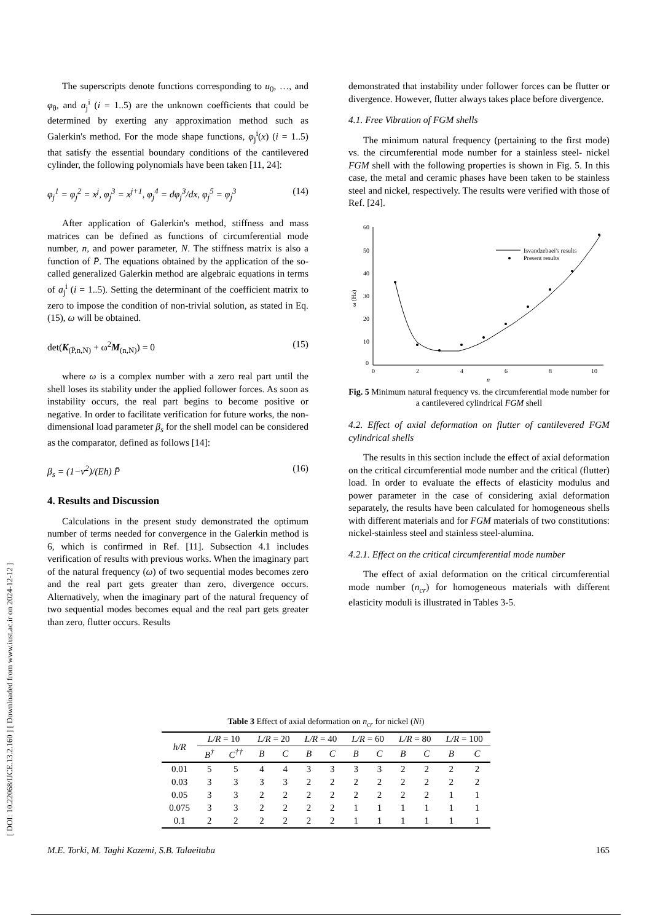[ DOI: 10.22068/IJCE.13.2.160 ] [ Downloaded from www.iust.ac.ir on 2024-12-12 ]
The superscripts denote functions corresponding to u<sub>0</sub>, …, and φ<sub>θ</sub>, and a<sub>j</sub><sup>i</sup> (i = 1..5) are the unknown coefficients that could be determined by exerting any approximation method such as Galerkin's method. For the mode shape functions, φ<sub>j</sub><sup>i</sup>(x) (i = 1..5) that satisfy the essential boundary conditions of the cantilevered cylinder, the following polynomials have been taken [11, 24]:
φ<sub>j</sub><sup>1</sup> = φ<sub>j</sub><sup>2</sup> = x<sup>j</sup>, φ<sub>j</sub><sup>3</sup> = x<sup>j+1</sup>, φ<sub>j</sub><sup>4</sup> = dφ<sub>j</sub><sup>3</sup>/dx, φ<sub>j</sub><sup>5</sup> = φ<sub>j</sub><sup>3</sup> (14)
After application of Galerkin's method, stiffness and mass matrices can be defined as functions of circumferential mode number, n, and power parameter, N. The stiffness matrix is also a function of P̄. The equations obtained by the application of the so-called generalized Galerkin method are algebraic equations in terms of a<sub>j</sub><sup>i</sup> (i = 1..5). Setting the determinant of the coefficient matrix to zero to impose the condition of non-trivial solution, as stated in Eq. (15), ω will be obtained.
det(K<sub>(P̄,n,N)</sub> + ω<sup>2</sup>M<sub>(n,N)</sub>) = 0 (15)
where ω is a complex number with a zero real part until the shell loses its stability under the applied follower forces. As soon as instability occurs, the real part begins to become positive or negative. In order to facilitate verification for future works, the non-dimensional load parameter β<sub>s</sub> for the shell model can be considered as the comparator, defined as follows [14]:
β<sub>s</sub> = (1−ν<sup>2</sup>)/(Eh) P̄ (16)
4. Results and Discussion
Calculations in the present study demonstrated the optimum number of terms needed for convergence in the Galerkin method is 6, which is confirmed in Ref. [11]. Subsection 4.1 includes verification of results with previous works. When the imaginary part of the natural frequency (ω) of two sequential modes becomes zero and the real part gets greater than zero, divergence occurs. Alternatively, when the imaginary part of the natural frequency of two sequential modes becomes equal and the real part gets greater than zero, flutter occurs. Results
demonstrated that instability under follower forces can be flutter or divergence. However, flutter always takes place before divergence.
4.1. Free Vibration of FGM shells
The minimum natural frequency (pertaining to the first mode) vs. the circumferential mode number for a stainless steel- nickel FGM shell with the following properties is shown in Fig. 5. In this case, the metal and ceramic phases have been taken to be stainless steel and nickel, respectively. The results were verified with those of Ref. [24].
60
50
40
30
20
10
0
0
2
4
6
8
10
n
ω (Hz)
Isvandzebaei's results
Present results
Fig. 5 Minimum natural frequency vs. the circumferential mode number for a cantilevered cylindrical FGM shell
4.2. Effect of axial deformation on flutter of cantilevered FGM cylindrical shells
The results in this section include the effect of axial deformation on the critical circumferential mode number and the critical (flutter) load. In order to evaluate the effects of elasticity modulus and power parameter in the case of considering axial deformation separately, the results have been calculated for homogeneous shells with different materials and for FGM materials of two constitutions: nickel-stainless steel and stainless steel-alumina.
4.2.1. Effect on the critical circumferential mode number
The effect of axial deformation on the critical circumferential mode number (n<sub>cr</sub>) for homogeneous materials with different elasticity moduli is illustrated in Tables 3-5.
Table 3 Effect of axial deformation on n<sub>cr</sub> for nickel (Ni)
| h/R | L/R = 10 | | L/R = 20 | | L/R = 40 | | L/R = 60 | | L/R = 80 | | L/R = 100 | |
| --- | --- | --- | --- | --- | --- | --- | --- | --- | --- | --- | --- | --- |
| | B<sup>†</sup> | C<sup>††</sup> | B | C | B | C | B | C | B | C | B | C |
| 0.01 | 5 | 5 | 4 | 4 | 3 | 3 | 3 | 3 | 2 | 2 | 2 | 2 |
| 0.03 | 3 | 3 | 3 | 3 | 2 | 2 | 2 | 2 | 2 | 2 | 2 | 2 |
| 0.05 | 3 | 3 | 2 | 2 | 2 | 2 | 2 | 2 | 2 | 2 | 1 | 1 |
| 0.075 | 3 | 3 | 2 | 2 | 2 | 2 | 1 | 1 | 1 | 1 | 1 | 1 |
| 0.1 | 2 | 2 | 2 | 2 | 2 | 2 | 1 | 1 | 1 | 1 | 1 | 1 |
M.E. Torki, M. Taghi Kazemi, S.B. Talaeitaba 165